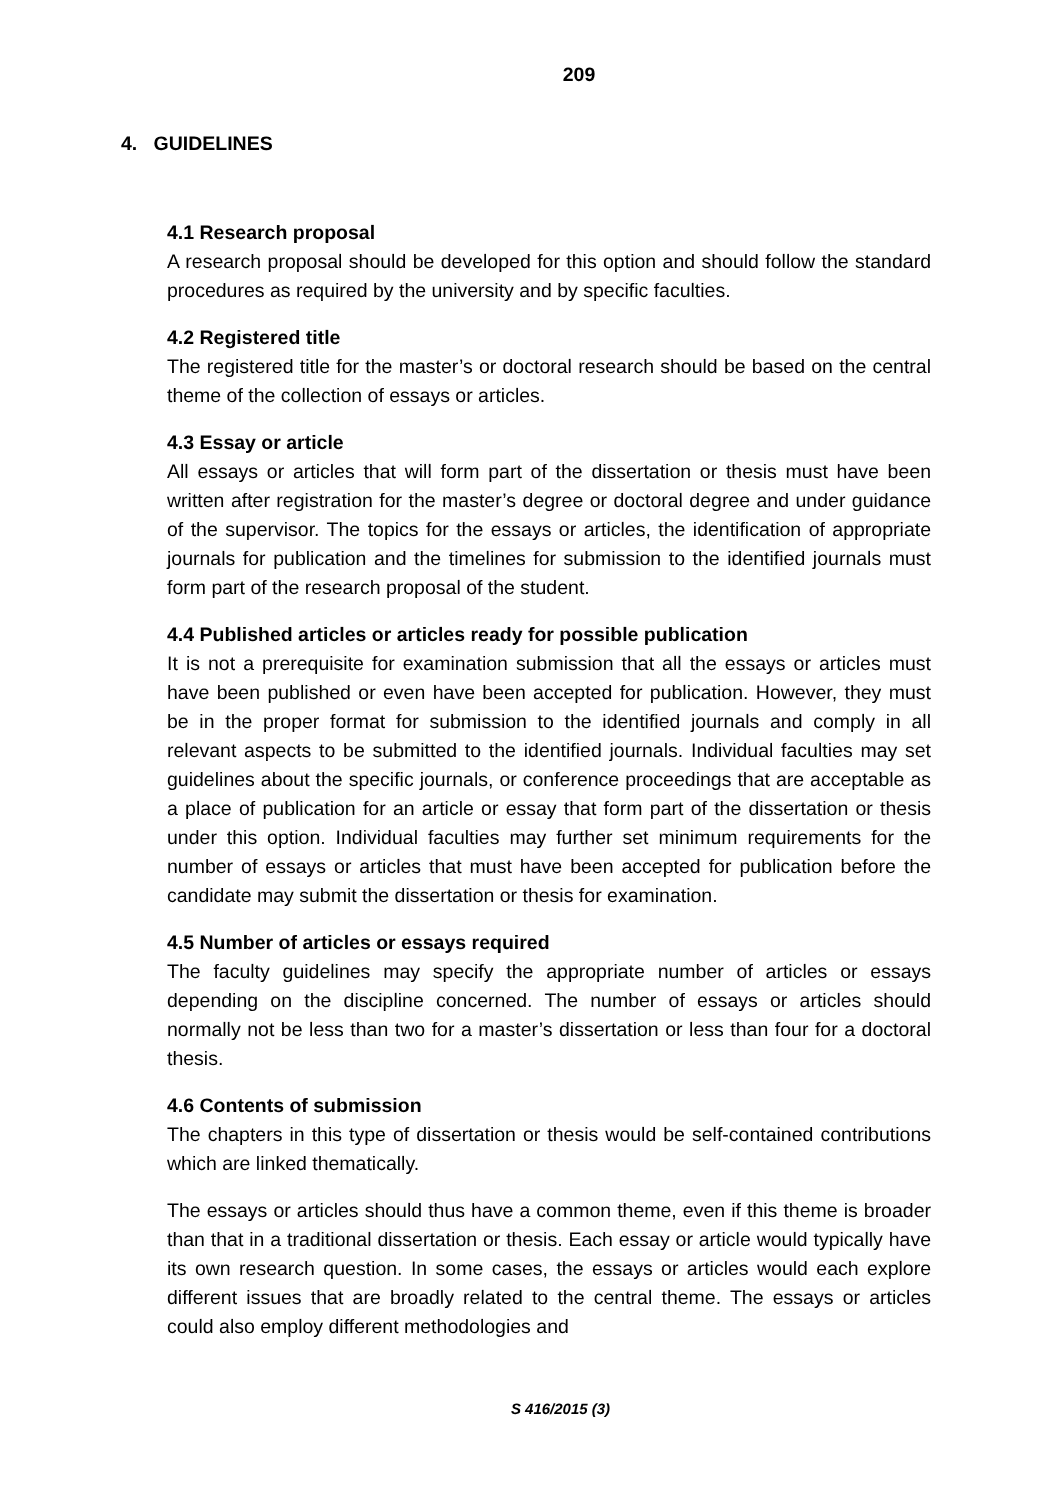209
4. GUIDELINES
4.1 Research proposal
A research proposal should be developed for this option and should follow the standard procedures as required by the university and by specific faculties.
4.2 Registered title
The registered title for the master’s or doctoral research should be based on the central theme of the collection of essays or articles.
4.3 Essay or article
All essays or articles that will form part of the dissertation or thesis must have been written after registration for the master’s degree or doctoral degree and under guidance of the supervisor. The topics for the essays or articles, the identification of appropriate journals for publication and the timelines for submission to the identified journals must form part of the research proposal of the student.
4.4 Published articles or articles ready for possible publication
It is not a prerequisite for examination submission that all the essays or articles must have been published or even have been accepted for publication. However, they must be in the proper format for submission to the identified journals and comply in all relevant aspects to be submitted to the identified journals. Individual faculties may set guidelines about the specific journals, or conference proceedings that are acceptable as a place of publication for an article or essay that form part of the dissertation or thesis under this option. Individual faculties may further set minimum requirements for the number of essays or articles that must have been accepted for publication before the candidate may submit the dissertation or thesis for examination.
4.5 Number of articles or essays required
The faculty guidelines may specify the appropriate number of articles or essays depending on the discipline concerned. The number of essays or articles should normally not be less than two for a master’s dissertation or less than four for a doctoral thesis.
4.6 Contents of submission
The chapters in this type of dissertation or thesis would be self-contained contributions which are linked thematically.
The essays or articles should thus have a common theme, even if this theme is broader than that in a traditional dissertation or thesis. Each essay or article would typically have its own research question. In some cases, the essays or articles would each explore different issues that are broadly related to the central theme. The essays or articles could also employ different methodologies and
S 416/2015 (3)